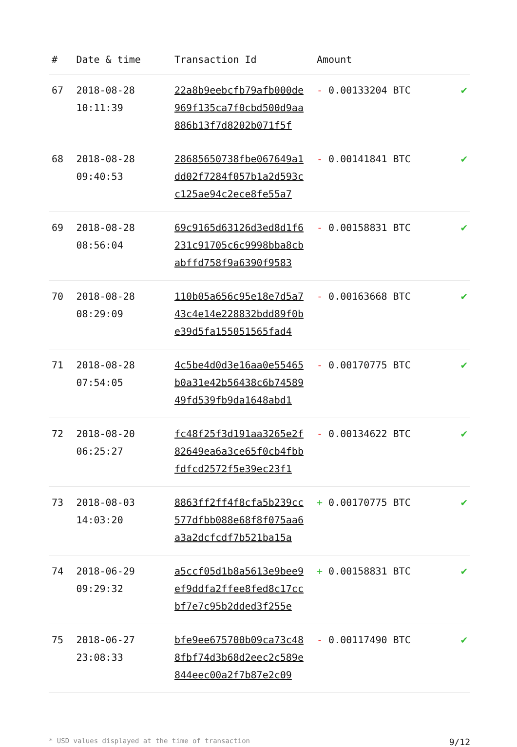| # | Date & time | Transaction Id | Amount | |
| --- | --- | --- | --- | --- |
| 67 | 2018-08-28 10:11:39 | 22a8b9eebcfb79afb000de 969f135ca7f0cbd500d9aa 886b13f7d8202b071f5f | - 0.00133204 BTC | ✔ |
| 68 | 2018-08-28 09:40:53 | 28685650738fbe067649a1 dd02f7284f057b1a2d593c c125ae94c2ece8fe55a7 | - 0.00141841 BTC | ✔ |
| 69 | 2018-08-28 08:56:04 | 69c9165d63126d3ed8d1f6 231c91705c6c9998bba8cb abffd758f9a6390f9583 | - 0.00158831 BTC | ✔ |
| 70 | 2018-08-28 08:29:09 | 110b05a656c95e18e7d5a7 43c4e14e228832bdd89f0b e39d5fa155051565fad4 | - 0.00163668 BTC | ✔ |
| 71 | 2018-08-28 07:54:05 | 4c5be4d0d3e16aa0e55465 b0a31e42b56438c6b74589 49fd539fb9da1648abd1 | - 0.00170775 BTC | ✔ |
| 72 | 2018-08-20 06:25:27 | fc48f25f3d191aa3265e2f 82649ea6a3ce65f0cb4fbb fdfcd2572f5e39ec23f1 | - 0.00134622 BTC | ✔ |
| 73 | 2018-08-03 14:03:20 | 8863ff2ff4f8cfa5b239cc 577dfbb088e68f8f075aa6 a3a2dcfcdf7b521ba15a | + 0.00170775 BTC | ✔ |
| 74 | 2018-06-29 09:29:32 | a5ccf05d1b8a5613e9bee9 ef9ddfa2ffee8fed8c17cc bf7e7c95b2dded3f255e | + 0.00158831 BTC | ✔ |
| 75 | 2018-06-27 23:08:33 | bfe9ee675700b09ca73c48 8fbf74d3b68d2eec2c589e 844eec00a2f7b87e2c09 | - 0.00117490 BTC | ✔ |
* USD values displayed at the time of transaction 9/12